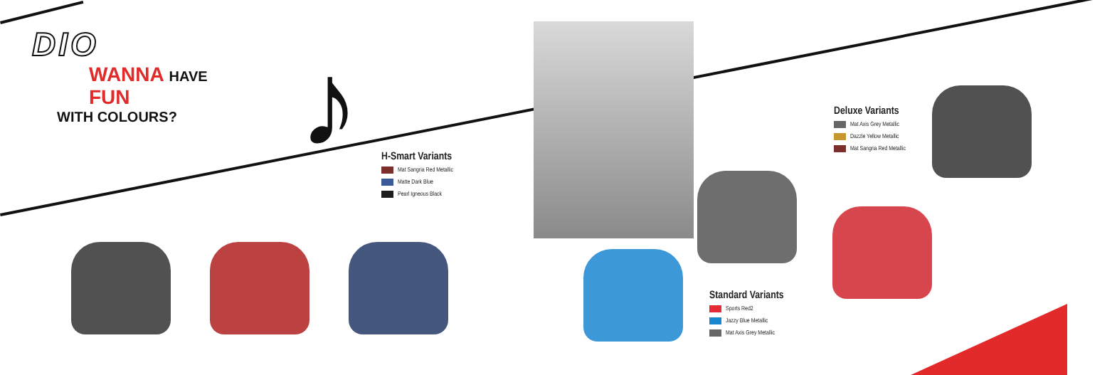DIO
WANNA HAVE FUN
WITH COLOURS?
♪
H-Smart Variants
Mat Sangria Red Metallic
Matte Dark Blue
Pearl Igneous Black
Deluxe Variants
Mat Axis Grey Metallic
Dazzle Yellow Metallic
Mat Sangria Red Metallic
Standard Variants
Sports Red2
Jazzy Blue Metallic
Mat Axis Grey Metallic